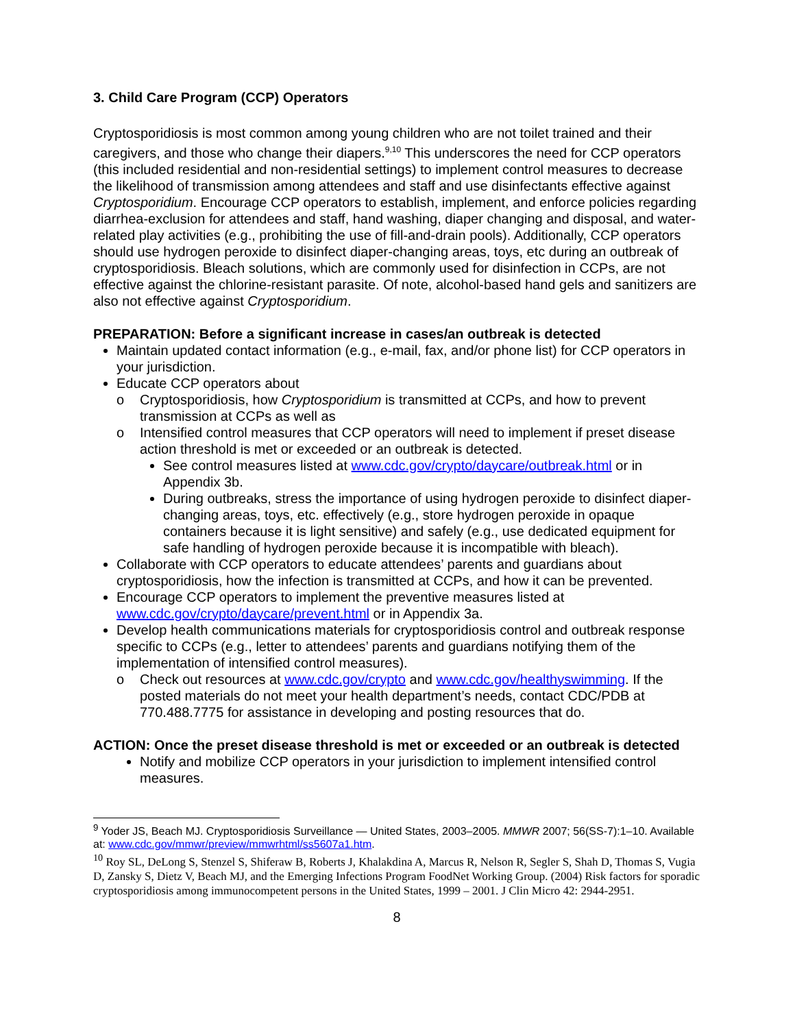3. Child Care Program (CCP) Operators
Cryptosporidiosis is most common among young children who are not toilet trained and their caregivers, and those who change their diapers.<sup>9,10</sup> This underscores the need for CCP operators (this included residential and non-residential settings) to implement control measures to decrease the likelihood of transmission among attendees and staff and use disinfectants effective against Cryptosporidium. Encourage CCP operators to establish, implement, and enforce policies regarding diarrhea-exclusion for attendees and staff, hand washing, diaper changing and disposal, and water-related play activities (e.g., prohibiting the use of fill-and-drain pools). Additionally, CCP operators should use hydrogen peroxide to disinfect diaper-changing areas, toys, etc during an outbreak of cryptosporidiosis. Bleach solutions, which are commonly used for disinfection in CCPs, are not effective against the chlorine-resistant parasite. Of note, alcohol-based hand gels and sanitizers are also not effective against Cryptosporidium.
PREPARATION: Before a significant increase in cases/an outbreak is detected
Maintain updated contact information (e.g., e-mail, fax, and/or phone list) for CCP operators in your jurisdiction.
Educate CCP operators about
o Cryptosporidiosis, how Cryptosporidium is transmitted at CCPs, and how to prevent transmission at CCPs as well as
o Intensified control measures that CCP operators will need to implement if preset disease action threshold is met or exceeded or an outbreak is detected.
See control measures listed at www.cdc.gov/crypto/daycare/outbreak.html or in Appendix 3b.
During outbreaks, stress the importance of using hydrogen peroxide to disinfect diaper-changing areas, toys, etc. effectively (e.g., store hydrogen peroxide in opaque containers because it is light sensitive) and safely (e.g., use dedicated equipment for safe handling of hydrogen peroxide because it is incompatible with bleach).
Collaborate with CCP operators to educate attendees’ parents and guardians about cryptosporidiosis, how the infection is transmitted at CCPs, and how it can be prevented.
Encourage CCP operators to implement the preventive measures listed at www.cdc.gov/crypto/daycare/prevent.html or in Appendix 3a.
Develop health communications materials for cryptosporidiosis control and outbreak response specific to CCPs (e.g., letter to attendees’ parents and guardians notifying them of the implementation of intensified control measures).
o Check out resources at www.cdc.gov/crypto and www.cdc.gov/healthyswimming. If the posted materials do not meet your health department’s needs, contact CDC/PDB at 770.488.7775 for assistance in developing and posting resources that do.
ACTION: Once the preset disease threshold is met or exceeded or an outbreak is detected
Notify and mobilize CCP operators in your jurisdiction to implement intensified control measures.
<sup>9</sup> Yoder JS, Beach MJ. Cryptosporidiosis Surveillance — United States, 2003–2005. MMWR 2007; 56(SS-7):1–10. Available at: www.cdc.gov/mmwr/preview/mmwrhtml/ss5607a1.htm.
<sup>10</sup> Roy SL, DeLong S, Stenzel S, Shiferaw B, Roberts J, Khalakdina A, Marcus R, Nelson R, Segler S, Shah D, Thomas S, Vugia D, Zansky S, Dietz V, Beach MJ, and the Emerging Infections Program FoodNet Working Group. (2004) Risk factors for sporadic cryptosporidiosis among immunocompetent persons in the United States, 1999 – 2001. J Clin Micro 42: 2944-2951.
8